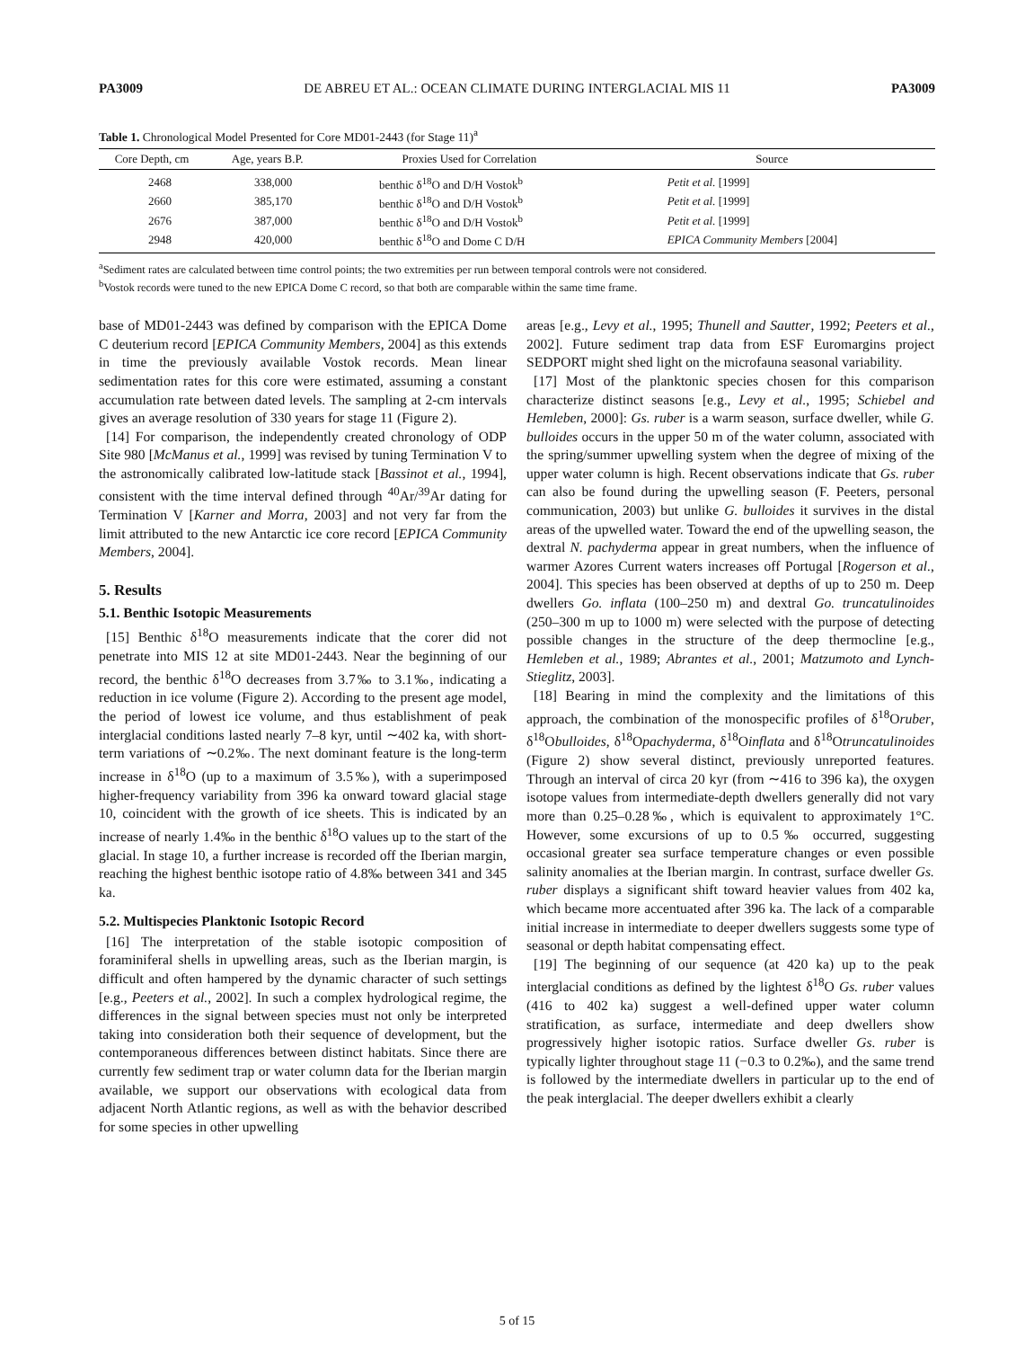PA3009 DE ABREU ET AL.: OCEAN CLIMATE DURING INTERGLACIAL MIS 11 PA3009
Table 1. Chronological Model Presented for Core MD01-2443 (for Stage 11)<sup>a</sup>
| Core Depth, cm | Age, years B.P. | Proxies Used for Correlation | Source |
| --- | --- | --- | --- |
| 2468 | 338,000 | benthic δ<sup>18</sup>O and D/H Vostok<sup>b</sup> | Petit et al. [1999] |
| 2660 | 385,170 | benthic δ<sup>18</sup>O and D/H Vostok<sup>b</sup> | Petit et al. [1999] |
| 2676 | 387,000 | benthic δ<sup>18</sup>O and D/H Vostok<sup>b</sup> | Petit et al. [1999] |
| 2948 | 420,000 | benthic δ<sup>18</sup>O and Dome C D/H | EPICA Community Members [2004] |
<sup>a</sup> Sediment rates are calculated between time control points; the two extremities per run between temporal controls were not considered.
<sup>b</sup> Vostok records were tuned to the new EPICA Dome C record, so that both are comparable within the same time frame.
base of MD01-2443 was defined by comparison with the EPICA Dome C deuterium record [EPICA Community Members, 2004] as this extends in time the previously available Vostok records. Mean linear sedimentation rates for this core were estimated, assuming a constant accumulation rate between dated levels. The sampling at 2-cm intervals gives an average resolution of 330 years for stage 11 (Figure 2).
[14] For comparison, the independently created chronology of ODP Site 980 [McManus et al., 1999] was revised by tuning Termination V to the astronomically calibrated low-latitude stack [Bassinot et al., 1994], consistent with the time interval defined through <sup>40</sup>Ar/<sup>39</sup>Ar dating for Termination V [Karner and Morra, 2003] and not very far from the limit attributed to the new Antarctic ice core record [EPICA Community Members, 2004].
5. Results
5.1. Benthic Isotopic Measurements
[15] Benthic δ<sup>18</sup>O measurements indicate that the corer did not penetrate into MIS 12 at site MD01-2443. Near the beginning of our record, the benthic δ<sup>18</sup>O decreases from 3.7‰ to 3.1‰, indicating a reduction in ice volume (Figure 2). According to the present age model, the period of lowest ice volume, and thus establishment of peak interglacial conditions lasted nearly 7–8 kyr, until ∼402 ka, with short-term variations of ∼0.2‰. The next dominant feature is the long-term increase in δ<sup>18</sup>O (up to a maximum of 3.5‰), with a superimposed higher-frequency variability from 396 ka onward toward glacial stage 10, coincident with the growth of ice sheets. This is indicated by an increase of nearly 1.4‰ in the benthic δ<sup>18</sup>O values up to the start of the glacial. In stage 10, a further increase is recorded off the Iberian margin, reaching the highest benthic isotope ratio of 4.8‰ between 341 and 345 ka.
5.2. Multispecies Planktonic Isotopic Record
[16] The interpretation of the stable isotopic composition of foraminiferal shells in upwelling areas, such as the Iberian margin, is difficult and often hampered by the dynamic character of such settings [e.g., Peeters et al., 2002]. In such a complex hydrological regime, the differences in the signal between species must not only be interpreted taking into consideration both their sequence of development, but the contemporaneous differences between distinct habitats. Since there are currently few sediment trap or water column data for the Iberian margin available, we support our observations with ecological data from adjacent North Atlantic regions, as well as with the behavior described for some species in other upwelling
areas [e.g., Levy et al., 1995; Thunell and Sautter, 1992; Peeters et al., 2002]. Future sediment trap data from ESF Euromargins project SEDPORT might shed light on the microfauna seasonal variability.
[17] Most of the planktonic species chosen for this comparison characterize distinct seasons [e.g., Levy et al., 1995; Schiebel and Hemleben, 2000]: Gs. ruber is a warm season, surface dweller, while G. bulloides occurs in the upper 50 m of the water column, associated with the spring/summer upwelling system when the degree of mixing of the upper water column is high. Recent observations indicate that Gs. ruber can also be found during the upwelling season (F. Peeters, personal communication, 2003) but unlike G. bulloides it survives in the distal areas of the upwelled water. Toward the end of the upwelling season, the dextral N. pachyderma appear in great numbers, when the influence of warmer Azores Current waters increases off Portugal [Rogerson et al., 2004]. This species has been observed at depths of up to 250 m. Deep dwellers Go. inflata (100–250 m) and dextral Go. truncatulinoides (250–300 m up to 1000 m) were selected with the purpose of detecting possible changes in the structure of the deep thermocline [e.g., Hemleben et al., 1989; Abrantes et al., 2001; Matzumoto and Lynch-Stieglitz, 2003].
[18] Bearing in mind the complexity and the limitations of this approach, the combination of the monospecific profiles of δ<sup>18</sup>Oruber, δ<sup>18</sup>Obulloides, δ<sup>18</sup>Opachyderma, δ<sup>18</sup>Oinflata and δ<sup>18</sup>Otruncatulinoides (Figure 2) show several distinct, previously unreported features. Through an interval of circa 20 kyr (from ∼416 to 396 ka), the oxygen isotope values from intermediate-depth dwellers generally did not vary more than 0.25–0.28‰, which is equivalent to approximately 1°C. However, some excursions of up to 0.5‰ occurred, suggesting occasional greater sea surface temperature changes or even possible salinity anomalies at the Iberian margin. In contrast, surface dweller Gs. ruber displays a significant shift toward heavier values from 402 ka, which became more accentuated after 396 ka. The lack of a comparable initial increase in intermediate to deeper dwellers suggests some type of seasonal or depth habitat compensating effect.
[19] The beginning of our sequence (at 420 ka) up to the peak interglacial conditions as defined by the lightest δ<sup>18</sup>O Gs. ruber values (416 to 402 ka) suggest a well-defined upper water column stratification, as surface, intermediate and deep dwellers show progressively higher isotopic ratios. Surface dweller Gs. ruber is typically lighter throughout stage 11 (−0.3 to 0.2‰), and the same trend is followed by the intermediate dwellers in particular up to the end of the peak interglacial. The deeper dwellers exhibit a clearly
5 of 15